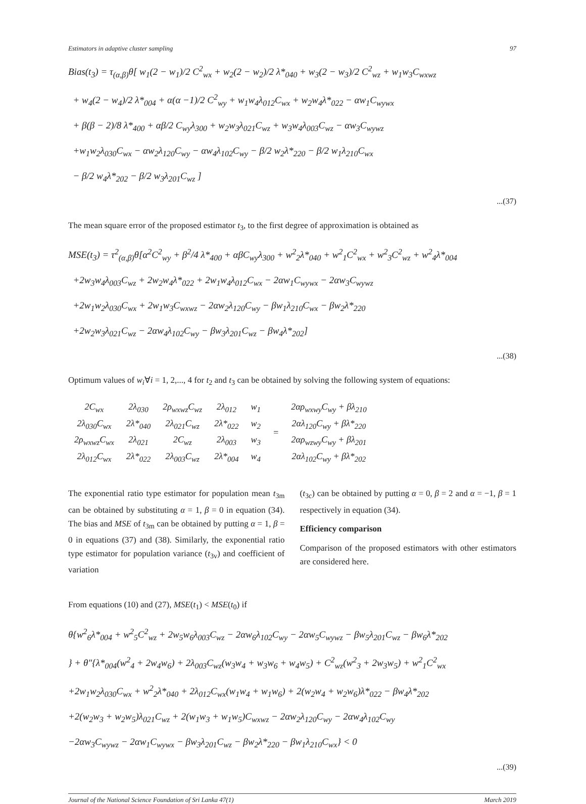Estimators in adaptive cluster sampling 97
Bias(t<sub>3</sub>) = τ<sub>(α,β)</sub>θ[ w<sub>1</sub>(2 − w<sub>1</sub>)/2 C<sup>2</sup><sub>wx</sub> + w<sub>2</sub>(2 − w<sub>2</sub>)/2 λ*<sub>040</sub> + w<sub>3</sub>(2 − w<sub>3</sub>)/2 C<sup>2</sup><sub>wz</sub> + w<sub>1</sub>w<sub>3</sub>C<sub>wxwz</sub>
+ w<sub>4</sub>(2 − w<sub>4</sub>)/2 λ*<sub>004</sub> + α(α −1)/2 C<sup>2</sup><sub>wy</sub> + w<sub>1</sub>w<sub>4</sub>λ<sub>012</sub>C<sub>wx</sub> + w<sub>2</sub>w<sub>4</sub>λ*<sub>022</sub> − αw<sub>1</sub>C<sub>wywx</sub>
+ β(β − 2)/8 λ*<sub>400</sub> + αβ/2 C<sub>wy</sub>λ<sub>300</sub> + w<sub>2</sub>w<sub>3</sub>λ<sub>021</sub>C<sub>wz</sub> + w<sub>3</sub>w<sub>4</sub>λ<sub>003</sub>C<sub>wz</sub> − αw<sub>3</sub>C<sub>wywz</sub>
+w<sub>1</sub>w<sub>2</sub>λ<sub>030</sub>C<sub>wx</sub> − αw<sub>2</sub>λ<sub>120</sub>C<sub>wy</sub> − αw<sub>4</sub>λ<sub>102</sub>C<sub>wy</sub> − β/2 w<sub>2</sub>λ*<sub>220</sub> − β/2 w<sub>1</sub>λ<sub>210</sub>C<sub>wx</sub>
− β/2 w<sub>4</sub>λ*<sub>202</sub> − β/2 w<sub>3</sub>λ<sub>201</sub>C<sub>wz</sub> ]
...(37)
The mean square error of the proposed estimator t<sub>3</sub>, to the first degree of approximation is obtained as
MSE(t<sub>3</sub>) = τ<sup>2</sup><sub>(α,β)</sub>θ[α<sup>2</sup>C<sup>2</sup><sub>wy</sub> + β<sup>2</sup>/4 λ*<sub>400</sub> + αβC<sub>wy</sub>λ<sub>300</sub> + w<sup>2</sup><sub>2</sub>λ*<sub>040</sub> + w<sup>2</sup><sub>1</sub>C<sup>2</sup><sub>wx</sub> + w<sup>2</sup><sub>3</sub>C<sup>2</sup><sub>wz</sub> + w<sup>2</sup><sub>4</sub>λ*<sub>004</sub>
+2w<sub>3</sub>w<sub>4</sub>λ<sub>003</sub>C<sub>wz</sub> + 2w<sub>2</sub>w<sub>4</sub>λ*<sub>022</sub> + 2w<sub>1</sub>w<sub>4</sub>λ<sub>012</sub>C<sub>wx</sub> − 2αw<sub>1</sub>C<sub>wywx</sub> − 2αw<sub>3</sub>C<sub>wywz</sub>
+2w<sub>1</sub>w<sub>2</sub>λ<sub>030</sub>C<sub>wx</sub> + 2w<sub>1</sub>w<sub>3</sub>C<sub>wxwz</sub> − 2αw<sub>2</sub>λ<sub>120</sub>C<sub>wy</sub> − βw<sub>1</sub>λ<sub>210</sub>C<sub>wx</sub> − βw<sub>2</sub>λ*<sub>220</sub>
+2w<sub>2</sub>w<sub>3</sub>λ<sub>021</sub>C<sub>wz</sub> − 2αw<sub>4</sub>λ<sub>102</sub>C<sub>wy</sub> − βw<sub>3</sub>λ<sub>201</sub>C<sub>wz</sub> − βw<sub>4</sub>λ*<sub>202</sub>]
...(38)
Optimum values of w<sub>i</sub>∀i = 1, 2,..., 4 for t<sub>2</sub> and t<sub>3</sub> can be obtained by solving the following system of equations:
| 2C<sub>wx</sub> | 2λ<sub>030</sub> | 2ρ<sub>wxwz</sub>C<sub>wz</sub> | 2λ<sub>012</sub> | w<sub>1</sub> | = | 2αρ<sub>wxwy</sub>C<sub>wy</sub> + βλ<sub>210</sub> |
| 2λ<sub>030</sub>C<sub>wx</sub> | 2λ*<sub>040</sub> | 2λ<sub>021</sub>C<sub>wz</sub> | 2λ*<sub>022</sub> | w<sub>2</sub> | | 2αλ<sub>120</sub>C<sub>wy</sub> + βλ*<sub>220</sub> |
| 2ρ<sub>wxwz</sub>C<sub>wx</sub> | 2λ<sub>021</sub> | 2C<sub>wz</sub> | 2λ<sub>003</sub> | w<sub>3</sub> | | 2αρ<sub>wzwy</sub>C<sub>wy</sub> + βλ<sub>201</sub> |
| 2λ<sub>012</sub>C<sub>wx</sub> | 2λ*<sub>022</sub> | 2λ<sub>003</sub>C<sub>wz</sub> | 2λ*<sub>004</sub> | w<sub>4</sub> | | 2αλ<sub>102</sub>C<sub>wy</sub> + βλ*<sub>202</sub> |
The exponential ratio type estimator for population mean t<sub>3m</sub> can be obtained by substituting α = 1, β = 0 in equation (34). The bias and MSE of t<sub>3m</sub> can be obtained by putting α = 1, β = 0 in equations (37) and (38). Similarly, the exponential ratio type estimator for population variance (t<sub>3v</sub>) and coefficient of variation
(t<sub>3c</sub>) can be obtained by putting α = 0, β = 2 and α = −1, β = 1 respectively in equation (34).
Efficiency comparison
Comparison of the proposed estimators with other estimators are considered here.
From equations (10) and (27), MSE(t<sub>1</sub>) < MSE(t<sub>0</sub>) if
θ{w<sup>2</sup><sub>6</sub>λ*<sub>004</sub> + w<sup>2</sup><sub>5</sub>C<sup>2</sup><sub>wz</sub> + 2w<sub>5</sub>w<sub>6</sub>λ<sub>003</sub>C<sub>wz</sub> − 2αw<sub>6</sub>λ<sub>102</sub>C<sub>wy</sub> − 2αw<sub>5</sub>C<sub>wywz</sub> − βw<sub>5</sub>λ<sub>201</sub>C<sub>wz</sub> − βw<sub>6</sub>λ*<sub>202</sub>
} + θ″{λ*<sub>004</sub>(w<sup>2</sup><sub>4</sub> + 2w<sub>4</sub>w<sub>6</sub>) + 2λ<sub>003</sub>C<sub>wz</sub>(w<sub>3</sub>w<sub>4</sub> + w<sub>3</sub>w<sub>6</sub> + w<sub>4</sub>w<sub>5</sub>) + C<sup>2</sup><sub>wz</sub>(w<sup>2</sup><sub>3</sub> + 2w<sub>3</sub>w<sub>5</sub>) + w<sup>2</sup><sub>1</sub>C<sup>2</sup><sub>wx</sub>
+2w<sub>1</sub>w<sub>2</sub>λ<sub>030</sub>C<sub>wx</sub> + w<sup>2</sup><sub>2</sub>λ*<sub>040</sub> + 2λ<sub>012</sub>C<sub>wx</sub>(w<sub>1</sub>w<sub>4</sub> + w<sub>1</sub>w<sub>6</sub>) + 2(w<sub>2</sub>w<sub>4</sub> + w<sub>2</sub>w<sub>6</sub>)λ*<sub>022</sub> − βw<sub>4</sub>λ*<sub>202</sub>
+2(w<sub>2</sub>w<sub>3</sub> + w<sub>2</sub>w<sub>5</sub>)λ<sub>021</sub>C<sub>wz</sub> + 2(w<sub>1</sub>w<sub>3</sub> + w<sub>1</sub>w<sub>5</sub>)C<sub>wxwz</sub> − 2αw<sub>2</sub>λ<sub>120</sub>C<sub>wy</sub> − 2αw<sub>4</sub>λ<sub>102</sub>C<sub>wy</sub>
−2αw<sub>3</sub>C<sub>wywz</sub> − 2αw<sub>1</sub>C<sub>wywx</sub> − βw<sub>3</sub>λ<sub>201</sub>C<sub>wz</sub> − βw<sub>2</sub>λ*<sub>220</sub> − βw<sub>1</sub>λ<sub>210</sub>C<sub>wx</sub>} < 0
...(39)
Journal of the National Science Foundation of Sri Lanka 47(1) March 2019